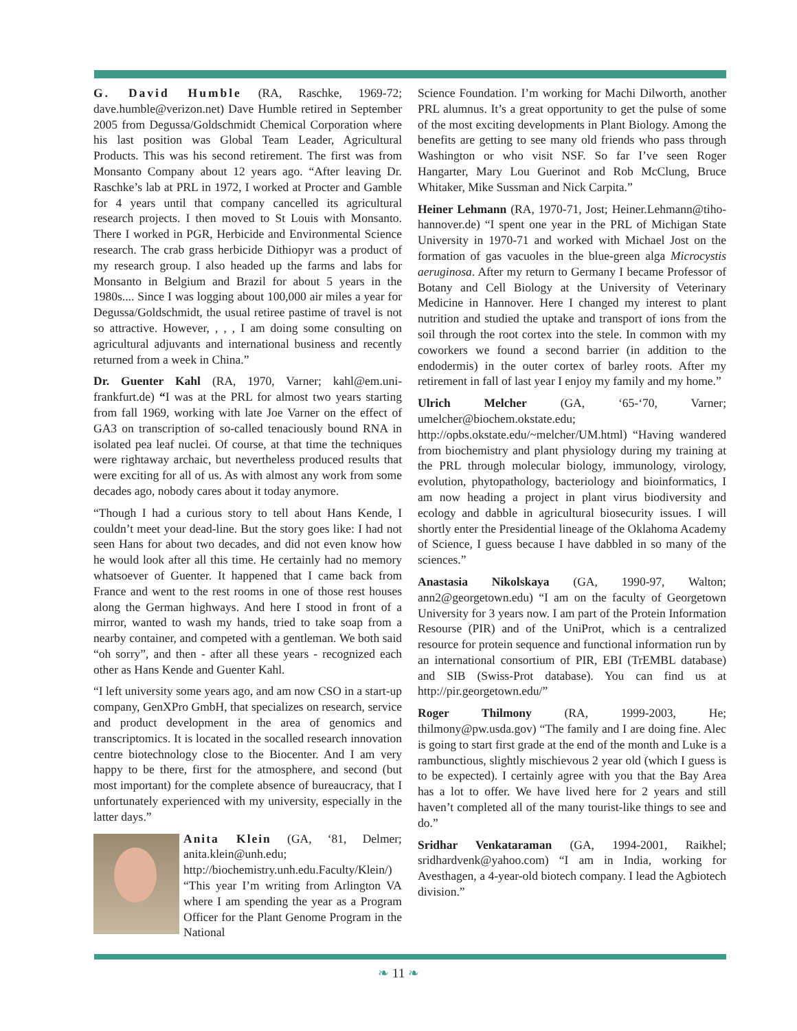G. David Humble (RA, Raschke, 1969-72; dave.humble@verizon.net) Dave Humble retired in September 2005 from Degussa/Goldschmidt Chemical Corporation where his last position was Global Team Leader, Agricultural Products. This was his second retirement. The first was from Monsanto Company about 12 years ago. “After leaving Dr. Raschke’s lab at PRL in 1972, I worked at Procter and Gamble for 4 years until that company cancelled its agricultural research projects. I then moved to St Louis with Monsanto. There I worked in PGR, Herbicide and Environmental Science research. The crab grass herbicide Dithiopyr was a product of my research group. I also headed up the farms and labs for Monsanto in Belgium and Brazil for about 5 years in the 1980s.... Since I was logging about 100,000 air miles a year for Degussa/Goldschmidt, the usual retiree pastime of travel is not so attractive. However, , , , I am doing some consulting on agricultural adjuvants and international business and recently returned from a week in China.”
Dr. Guenter Kahl (RA, 1970, Varner; kahl@em.uni-frankfurt.de) “I was at the PRL for almost two years starting from fall 1969, working with late Joe Varner on the effect of GA3 on transcription of so-called tenaciously bound RNA in isolated pea leaf nuclei. Of course, at that time the techniques were rightaway archaic, but nevertheless produced results that were exciting for all of us. As with almost any work from some decades ago, nobody cares about it today anymore.
“Though I had a curious story to tell about Hans Kende, I couldn’t meet your dead-line. But the story goes like: I had not seen Hans for about two decades, and did not even know how he would look after all this time. He certainly had no memory whatsoever of Guenter. It happened that I came back from France and went to the rest rooms in one of those rest houses along the German highways. And here I stood in front of a mirror, wanted to wash my hands, tried to take soap from a nearby container, and competed with a gentleman. We both said “oh sorry”, and then - after all these years - recognized each other as Hans Kende and Guenter Kahl.
“I left university some years ago, and am now CSO in a start-up company, GenXPro GmbH, that specializes on research, service and product development in the area of genomics and transcriptomics. It is located in the socalled research innovation centre biotechnology close to the Biocenter. And I am very happy to be there, first for the atmosphere, and second (but most important) for the complete absence of bureaucracy, that I unfortunately experienced with my university, especially in the latter days.”
Anita Klein (GA, ‘81, Delmer; anita.klein@unh.edu; http://biochemistry.unh.edu.Faculty/Klein/) “This year I’m writing from Arlington VA where I am spending the year as a Program Officer for the Plant Genome Program in the National
Science Foundation. I’m working for Machi Dilworth, another PRL alumnus. It’s a great opportunity to get the pulse of some of the most exciting developments in Plant Biology. Among the benefits are getting to see many old friends who pass through Washington or who visit NSF. So far I’ve seen Roger Hangarter, Mary Lou Guerinot and Rob McClung, Bruce Whitaker, Mike Sussman and Nick Carpita.”
Heiner Lehmann (RA, 1970-71, Jost; Heiner.Lehmann@tiho-hannover.de) “I spent one year in the PRL of Michigan State University in 1970-71 and worked with Michael Jost on the formation of gas vacuoles in the blue-green alga Microcystis aeruginosa. After my return to Germany I became Professor of Botany and Cell Biology at the University of Veterinary Medicine in Hannover. Here I changed my interest to plant nutrition and studied the uptake and transport of ions from the soil through the root cortex into the stele. In common with my coworkers we found a second barrier (in addition to the endodermis) in the outer cortex of barley roots. After my retirement in fall of last year I enjoy my family and my home.”
Ulrich Melcher (GA, ‘65-‘70, Varner; umelcher@biochem.okstate.edu; http://opbs.okstate.edu/~melcher/UM.html) “Having wandered from biochemistry and plant physiology during my training at the PRL through molecular biology, immunology, virology, evolution, phytopathology, bacteriology and bioinformatics, I am now heading a project in plant virus biodiversity and ecology and dabble in agricultural biosecurity issues. I will shortly enter the Presidential lineage of the Oklahoma Academy of Science, I guess because I have dabbled in so many of the sciences.”
Anastasia Nikolskaya (GA, 1990-97, Walton; ann2@georgetown.edu) “I am on the faculty of Georgetown University for 3 years now. I am part of the Protein Information Resourse (PIR) and of the UniProt, which is a centralized resource for protein sequence and functional information run by an international consortium of PIR, EBI (TrEMBL database) and SIB (Swiss-Prot database). You can find us at http://pir.georgetown.edu/”
Roger Thilmony (RA, 1999-2003, He; thilmony@pw.usda.gov) “The family and I are doing fine. Alec is going to start first grade at the end of the month and Luke is a rambunctious, slightly mischievous 2 year old (which I guess is to be expected). I certainly agree with you that the Bay Area has a lot to offer. We have lived here for 2 years and still haven’t completed all of the many tourist-like things to see and do.”
Sridhar Venkataraman (GA, 1994-2001, Raikhel; sridhardvenk@yahoo.com) “I am in India, working for Avesthagen, a 4-year-old biotech company. I lead the Agbiotech division.”
❧ 11 ❧